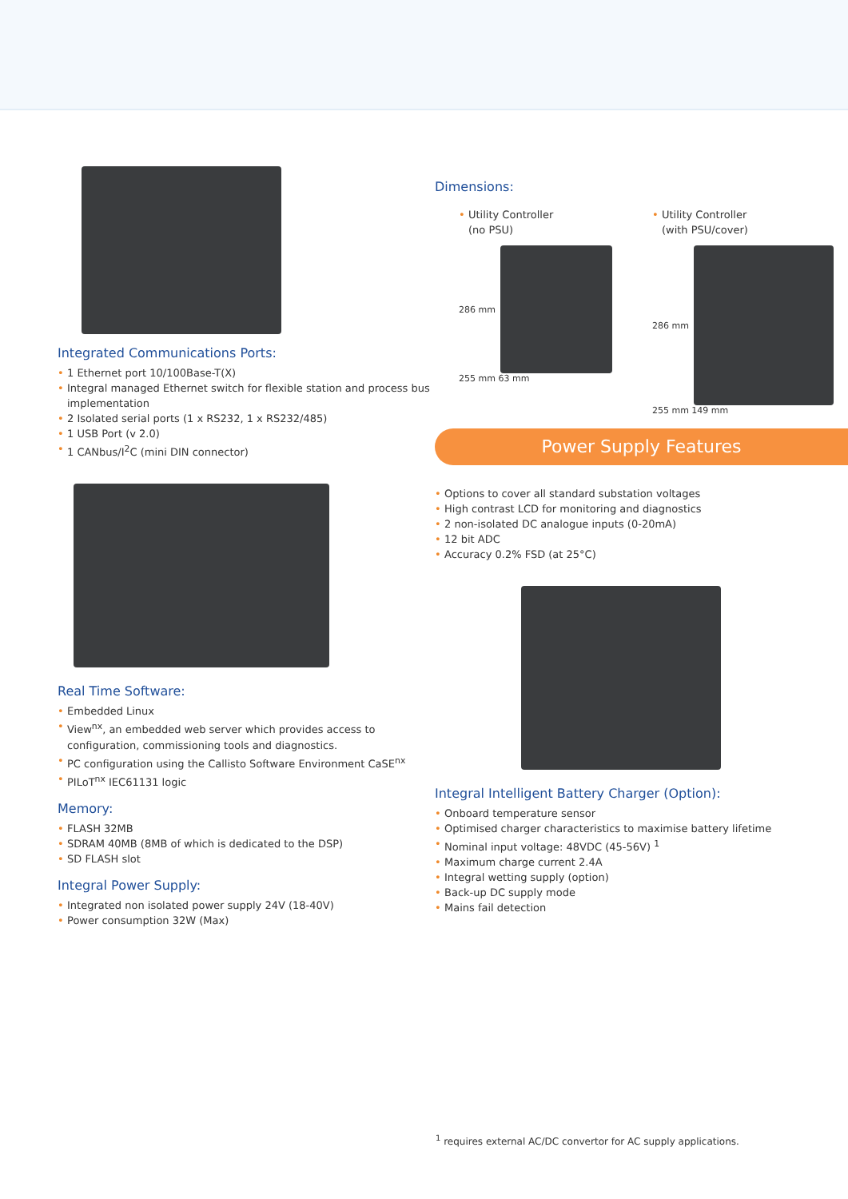Integrated Communications Ports:
• 1 Ethernet port 10/100Base-T(X)
• Integral managed Ethernet switch for flexible station and process bus implementation
• 2 Isolated serial ports (1 x RS232, 1 x RS232/485)
• 1 USB Port (v 2.0)
• 1 CANbus/I<sup>2</sup>C (mini DIN connector)
Real Time Software:
• Embedded Linux
• View<sup>nx</sup>, an embedded web server which provides access to configuration, commissioning tools and diagnostics.
• PC configuration using the Callisto Software Environment CaSE<sup>nx</sup>
• PILoT<sup>nx</sup> IEC61131 logic
Memory:
• FLASH 32MB
• SDRAM 40MB (8MB of which is dedicated to the DSP)
• SD FLASH slot
Integral Power Supply:
• Integrated non isolated power supply 24V (18-40V)
• Power consumption 32W (Max)
Dimensions:
• Utility Controller
(no PSU)
286 mm
255 mm 63 mm
• Utility Controller
(with PSU/cover)
286 mm
255 mm 149 mm
Power Supply Features
• Options to cover all standard substation voltages
• High contrast LCD for monitoring and diagnostics
• 2 non-isolated DC analogue inputs (0-20mA)
• 12 bit ADC
• Accuracy 0.2% FSD (at 25°C)
Integral Intelligent Battery Charger (Option):
• Onboard temperature sensor
• Optimised charger characteristics to maximise battery lifetime
• Nominal input voltage: 48VDC (45-56V) <sup>1</sup>
• Maximum charge current 2.4A
• Integral wetting supply (option)
• Back-up DC supply mode
• Mains fail detection
<sup>1</sup> requires external AC/DC convertor for AC supply applications.